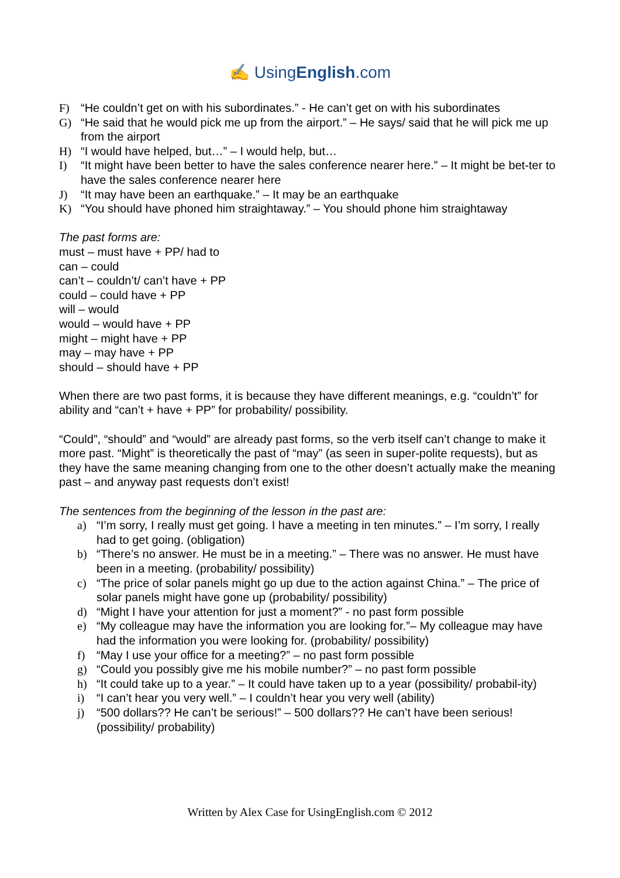✍ UsingEnglish.com
F) “He couldn’t get on with his subordinates.” - He can’t get on with his subordinates
G) “He said that he would pick me up from the airport.” – He says/ said that he will pick me up from the airport
H) “I would have helped, but…” – I would help, but…
I) “It might have been better to have the sales conference nearer here.” – It might be bet-ter to have the sales conference nearer here
J) “It may have been an earthquake.” – It may be an earthquake
K) “You should have phoned him straightaway.” – You should phone him straightaway
The past forms are:
must – must have + PP/ had to
can – could
can’t – couldn’t/ can’t have + PP
could – could have + PP
will – would
would – would have + PP
might – might have + PP
may – may have + PP
should – should have + PP
When there are two past forms, it is because they have different meanings, e.g. “couldn’t” for ability and “can’t + have + PP” for probability/ possibility.
“Could”, “should” and “would” are already past forms, so the verb itself can’t change to make it more past. “Might” is theoretically the past of “may” (as seen in super-polite requests), but as they have the same meaning changing from one to the other doesn’t actually make the meaning past – and anyway past requests don’t exist!
The sentences from the beginning of the lesson in the past are:
a) “I’m sorry, I really must get going. I have a meeting in ten minutes.” – I’m sorry, I really had to get going. (obligation)
b) “There’s no answer. He must be in a meeting.” – There was no answer. He must have been in a meeting. (probability/ possibility)
c) “The price of solar panels might go up due to the action against China.” – The price of solar panels might have gone up (probability/ possibility)
d) “Might I have your attention for just a moment?” - no past form possible
e) “My colleague may have the information you are looking for.”– My colleague may have had the information you were looking for. (probability/ possibility)
f) “May I use your office for a meeting?” – no past form possible
g) “Could you possibly give me his mobile number?” – no past form possible
h) “It could take up to a year.” – It could have taken up to a year (possibility/ probabil-ity)
i) “I can’t hear you very well.” – I couldn’t hear you very well (ability)
j) “500 dollars?? He can’t be serious!” – 500 dollars?? He can’t have been serious! (possibility/ probability)
Written by Alex Case for UsingEnglish.com © 2012